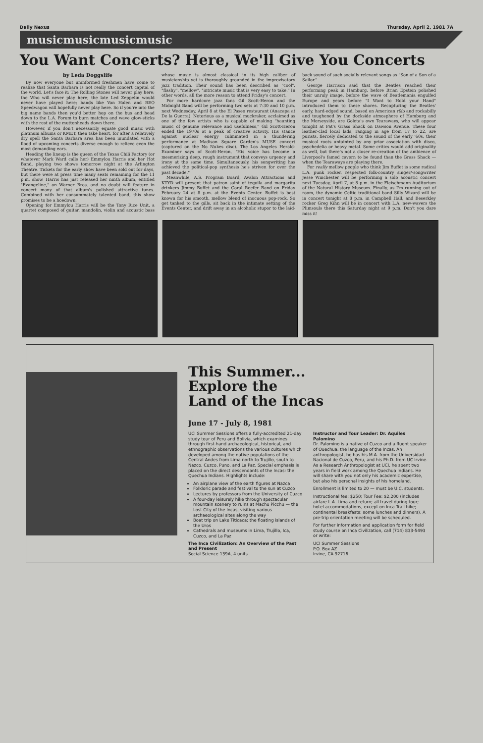Daily Nexus Thursday, April 2, 1981 7A
musicmusicmusicmusic
You Want Concerts? Here, We'll Give You Concerts
by Leda Doggslife
By now everyone but uninformed freshmen have come to realize that Santa Barbara is not really the concert capital of the world. Let's face it: The Rolling Stones will never play here; the Who will never play here; the late Led Zeppelin would never have played here; bands like Van Halen and REO Speedwagon will hopefully never play here. So if you're into the big name bands then you'd better hop on the bus and head down to the L.A. Forum to burn matches and wave glow-sticks with the rest of the muttonheads down there.
However, if you don't necessarily equate good music with platinum albums or KMET, then take heart, for after a relatively dry spell the Santa Barbara area has been inundated with a flood of upcoming concerts diverse enough to relieve even the most demanding ears.
Heading the lineup is the queen of the Texas Chili Factory (or whatever Mark Ward calls her) Emmylou Harris and her Hot Band, playing two shows tomorrow night at the Arlington Theatre. Tickets for the early show have been sold out for days, but there were at press time many seats remaining for the 11 p.m. show. Harris has just released her ninth album, entitled "Evangeline," on Warner Bros. and no doubt will feature in concert many of that album's polished attractive tunes. Combined with her consummately talented band, this show promises to be a hoedown.
Opening for Emmylou Harris will be the Tony Rice Unit, a quartet composed of guitar, mandolin, violin and acoustic bass whose music is almost classical in its high caliber of musicianship yet is thoroughly grounded in the improvisatory jazz tradition. Their sound has been described as "cool", "flashy", "mellow", "intricate music that is very easy to take." In other words, all the more reason to attend Friday's concert.
For more hardcore jazz fans Gil Scott-Heron and the Midnight Band will be performing two sets at 7:30 and 10 p.m. next Wednesday, April 8 at the El Paseo restaurant (Anacapa at De la Guerra). Notorious as a musical muckraker, acclaimed as one of the few artists who is capable of making "haunting music of genuine relevance and usefulness," Gil Scott-Heron ended the 1970s at a peak of creative activity. His stance against nuclear energy culminated in a thundering performance at Madison Square Garden's MUSE concert (captured on the No Nukes disc). The Los Angeles Herald-Examiner says of Scott-Heron, "His voice has become a mesmerizing deep, rough instrument that conveys urgency and irony at the same time. Simultaneously, his songwriting has achieved the political-pop synthesis he's striven for over the past decade."
Meanwhile, A.S. Program Board, Avalon Attractions and KTYD will present that patron saint of tequila and margarita drinkers Jimmy Buffet and the Coral Reefer Band on Friday February 24 at 8 p.m. at the Events Center. Buffet is best known for his smooth, mellow blend of inocuous pop-rock. So get tanked to the gills, sit back in the intimate setting of the Events Center, and drift away in an alcoholic stupor to the laid-back sound of such socially relevant songs as "Son of a Son of a Sailor."
George Harrison said that the Beatles reached their performing peak in Hamburg, before Brian Epstein polished their unruly image, before the wave of Beatlemania engulfed Europe and years before "I Want to Hold your Hand" introduced them to these shores. Recapturing the Beatles' early, hard-edged sound, based on American r&b and rockabilly and toughened by the dockside atmosphere of Hamburg and the Merseyside, are Goleta's own Tearaways, who will appear tonight at Pat's Grass Shack on Dawson Avenue. These four leather-clad local lads, ranging in age from 17 to 22, are purists, fiercely dedicated to the sound of the early '60s, their musical roots untainted by any prior association with disco, psychedelia or heavy metal. Some critics would add originality as well, but there's not a closer re-creation of the ambience of Liverpool's famed cavern to be found than the Grass Shack — when the Tearaways are playing there.
For really mellow people who think Jim Buffet is some radical L.A. punk rocker, respected folk-country singer/-songwriter Jesse Winchester will be performing a solo acoustic concert next Tuesday, April 7, at 8 p.m. in the Fleischmann Auditorium of the Natural History Museum. Finally, as I'm running out of room, the dynamic Celtic traditional band Silly Wizard will be in concert tonight at 8 p.m. in Campbell Hall, and Beserkley rocker Greg Kihn will be in concert with L.A. new-wavers the Plimsouls there this Saturday night at 9 p.m. Don't you dare miss it!
This Summer...
Explore the
Land of the Incas
June 17 - July 8, 1981
UCI Summer Sessions offers a fully-accredited 21-day study tour of Peru and Bolivia, which examines through first-hand archaeological, historical, and ethnographic observations the various cultures which developed among the native populations of the Central Andes from Lima north to Trujillo, south to Nazco, Cuzco, Puno, and La Paz. Special emphasis is placed on the direct descendants of the Incas: the Quechua Indians. Highlights include:
An airplane view of the earth figures at Nazca
Folkloric parade and festival to the sun at Cuzco
Lectures by professors from the University of Cuzco
A four-day leisurely hike through spectacular mountain scenery to ruins at Machu Picchu — the Lost City of the Incas, visiting various archaeological sites along the way
Boat trip on Lake Titicaca; the floating islands of the Uros
Cathedrals and museums in Lima, Trujillo, Ica, Cuzco, and La Paz
The Inca Civilization: An Overview of the Past and Present
Social Science 139A, 4 units
Instructor and Tour Leader: Dr. Aquiles Palomino
Dr. Palomino is a native of Cuzco and a fluent speaker of Quechua, the language of the Incas. An anthropologist, he has his M.A. from the Universidad Nacional de Cuzco, Peru, and his Ph.D. from UC Irvine. As a Research Anthropologist at UCI, he spent two years in field work among the Quechua Indians. He will share with you not only his academic expertise, but also his personal insights of his homeland.
Enrollment is limited to 20 — must be U.C. students.
Instructional fee: $250; Tour Fee: $2,200 (includes airfare L.A.-Lima and return; all travel during tour; hotel accommodations, except on Inca Trail hike; continental breakfasts; some lunches and dinners). A pre-trip orientation meeting will be scheduled.
For further information and application form for field study course on Inca Civilization, call (714) 833-5493 or write:
UCI Summer Sessions
P.O. Box AZ
Irvine, CA 92716